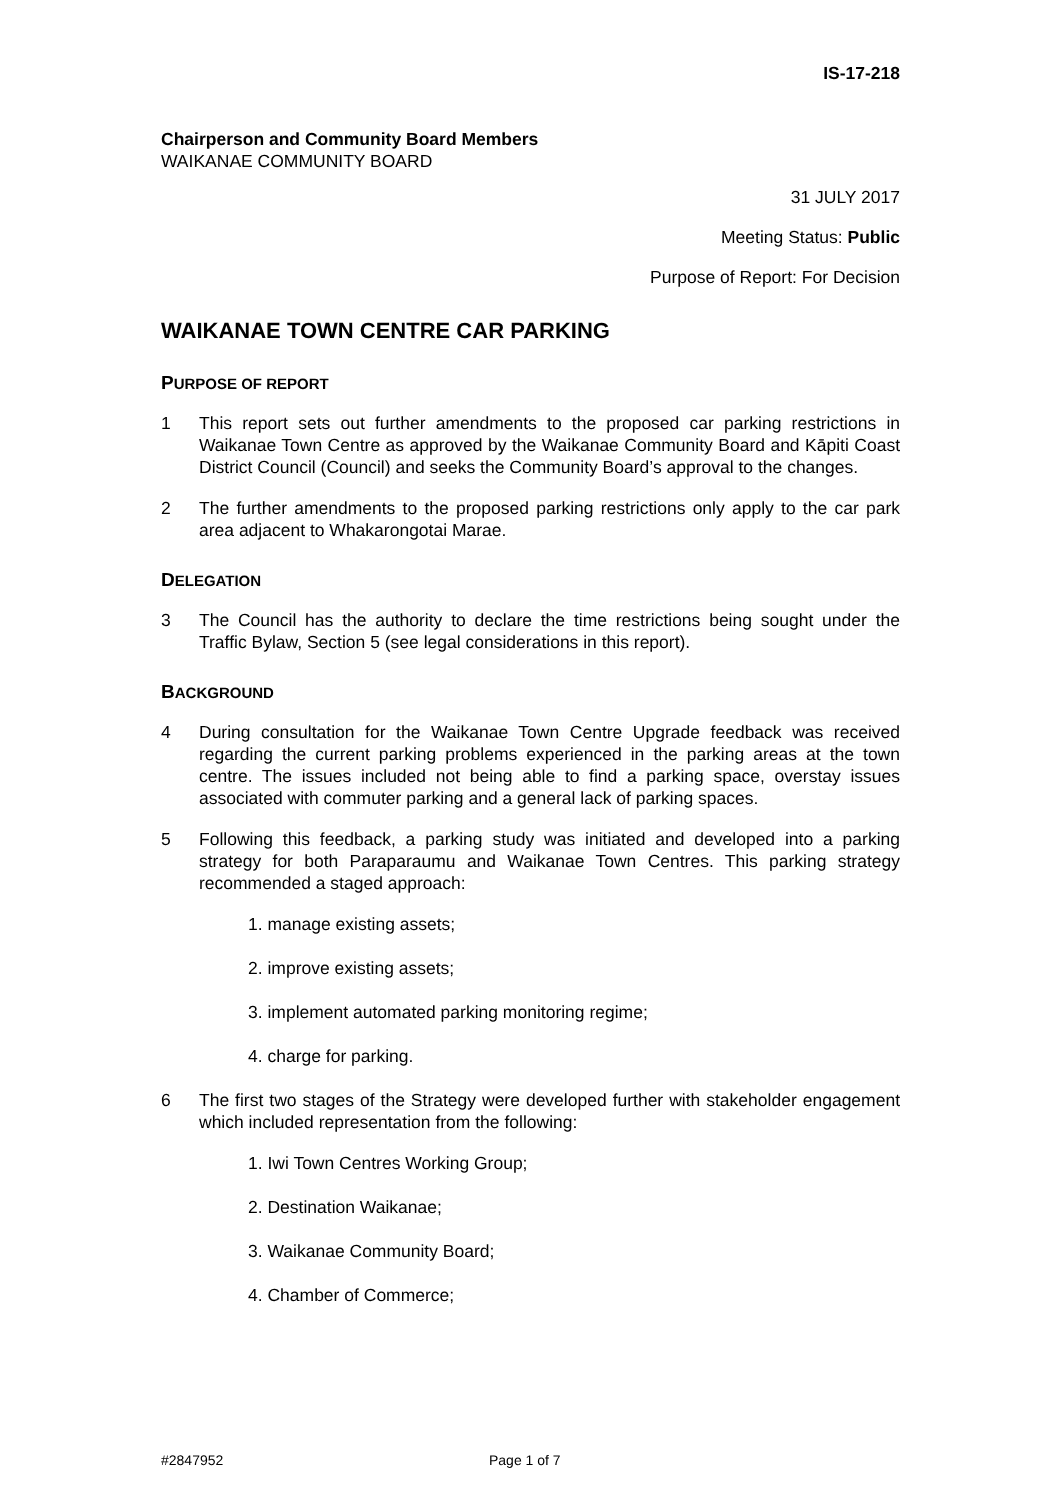IS-17-218
Chairperson and Community Board Members
WAIKANAE COMMUNITY BOARD
31 JULY 2017
Meeting Status: Public
Purpose of Report: For Decision
WAIKANAE TOWN CENTRE CAR PARKING
PURPOSE OF REPORT
1 This report sets out further amendments to the proposed car parking restrictions in Waikanae Town Centre as approved by the Waikanae Community Board and Kāpiti Coast District Council (Council) and seeks the Community Board’s approval to the changes.
2 The further amendments to the proposed parking restrictions only apply to the car park area adjacent to Whakarongotai Marae.
DELEGATION
3 The Council has the authority to declare the time restrictions being sought under the Traffic Bylaw, Section 5 (see legal considerations in this report).
BACKGROUND
4 During consultation for the Waikanae Town Centre Upgrade feedback was received regarding the current parking problems experienced in the parking areas at the town centre. The issues included not being able to find a parking space, overstay issues associated with commuter parking and a general lack of parking spaces.
5 Following this feedback, a parking study was initiated and developed into a parking strategy for both Paraparaumu and Waikanae Town Centres. This parking strategy recommended a staged approach:
1. manage existing assets;
2. improve existing assets;
3. implement automated parking monitoring regime;
4. charge for parking.
6 The first two stages of the Strategy were developed further with stakeholder engagement which included representation from the following:
1. Iwi Town Centres Working Group;
2. Destination Waikanae;
3. Waikanae Community Board;
4. Chamber of Commerce;
#2847952 Page 1 of 7